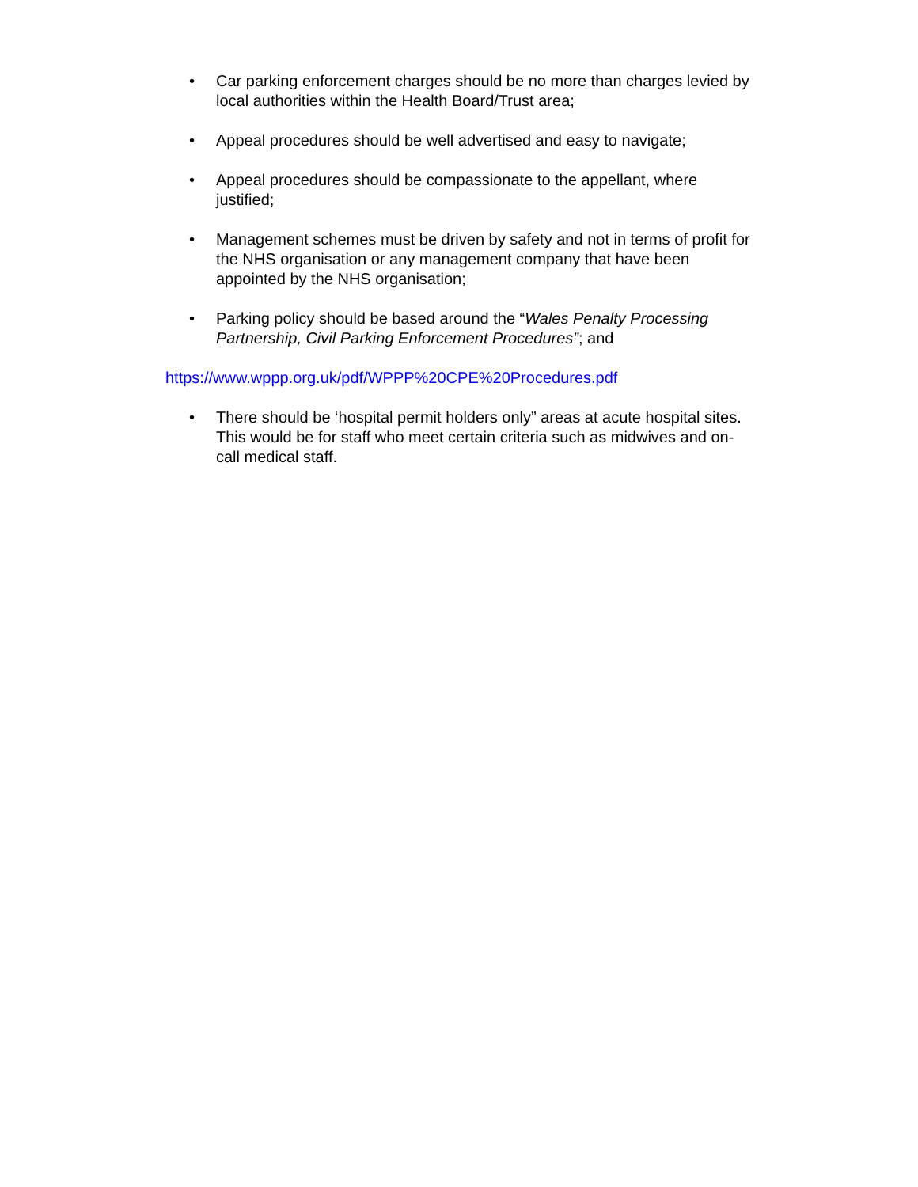• Car parking enforcement charges should be no more than charges levied by local authorities within the Health Board/Trust area;
• Appeal procedures should be well advertised and easy to navigate;
• Appeal procedures should be compassionate to the appellant, where justified;
• Management schemes must be driven by safety and not in terms of profit for the NHS organisation or any management company that have been appointed by the NHS organisation;
• Parking policy should be based around the “Wales Penalty Processing Partnership, Civil Parking Enforcement Procedures”; and
https://www.wppp.org.uk/pdf/WPPP%20CPE%20Procedures.pdf
• There should be ‘hospital permit holders only” areas at acute hospital sites. This would be for staff who meet certain criteria such as midwives and on-call medical staff.